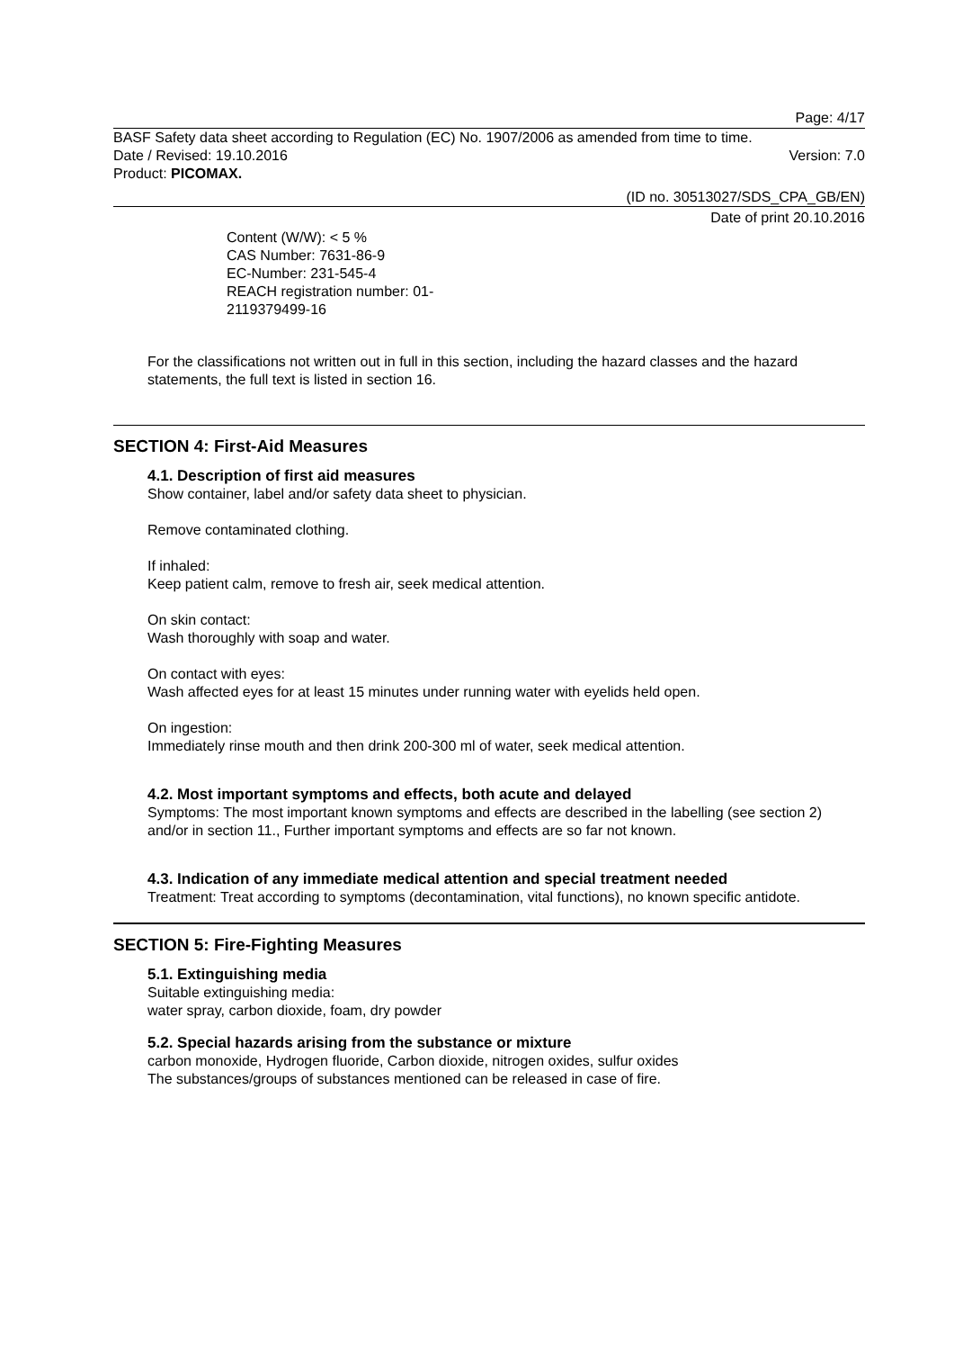Page: 4/17
BASF Safety data sheet according to Regulation (EC) No. 1907/2006 as amended from time to time.
Date / Revised: 19.10.2016 Version: 7.0
Product: PICOMAX.
(ID no. 30513027/SDS_CPA_GB/EN)
Date of print 20.10.2016
Content (W/W): < 5 %
CAS Number: 7631-86-9
EC-Number: 231-545-4
REACH registration number: 01-
2119379499-16
For the classifications not written out in full in this section, including the hazard classes and the hazard statements, the full text is listed in section 16.
SECTION 4: First-Aid Measures
4.1. Description of first aid measures
Show container, label and/or safety data sheet to physician.
Remove contaminated clothing.
If inhaled:
Keep patient calm, remove to fresh air, seek medical attention.
On skin contact:
Wash thoroughly with soap and water.
On contact with eyes:
Wash affected eyes for at least 15 minutes under running water with eyelids held open.
On ingestion:
Immediately rinse mouth and then drink 200-300 ml of water, seek medical attention.
4.2. Most important symptoms and effects, both acute and delayed
Symptoms: The most important known symptoms and effects are described in the labelling (see section 2) and/or in section 11., Further important symptoms and effects are so far not known.
4.3. Indication of any immediate medical attention and special treatment needed
Treatment: Treat according to symptoms (decontamination, vital functions), no known specific antidote.
SECTION 5: Fire-Fighting Measures
5.1. Extinguishing media
Suitable extinguishing media:
water spray, carbon dioxide, foam, dry powder
5.2. Special hazards arising from the substance or mixture
carbon monoxide, Hydrogen fluoride, Carbon dioxide, nitrogen oxides, sulfur oxides
The substances/groups of substances mentioned can be released in case of fire.